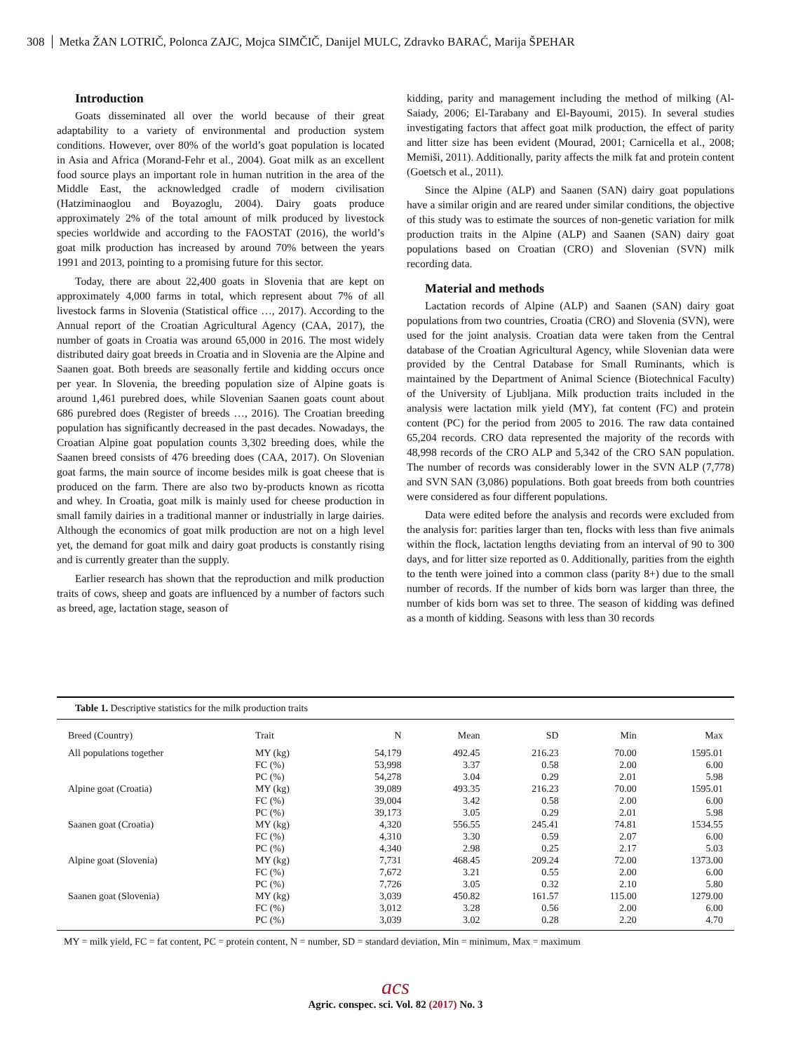308 Metka ŽAN LOTRIČ, Polonca ZAJC, Mojca SIMČIČ, Danijel MULC, Zdravko BARAĆ, Marija ŠPEHAR
Introduction
Goats disseminated all over the world because of their great adaptability to a variety of environmental and production system conditions. However, over 80% of the world’s goat population is located in Asia and Africa (Morand-Fehr et al., 2004). Goat milk as an excellent food source plays an important role in human nutrition in the area of the Middle East, the acknowledged cradle of modern civilisation (Hatziminaoglou and Boyazoglu, 2004). Dairy goats produce approximately 2% of the total amount of milk produced by livestock species worldwide and according to the FAOSTAT (2016), the world’s goat milk production has increased by around 70% between the years 1991 and 2013, pointing to a promising future for this sector.
Today, there are about 22,400 goats in Slovenia that are kept on approximately 4,000 farms in total, which represent about 7% of all livestock farms in Slovenia (Statistical office …, 2017). According to the Annual report of the Croatian Agricultural Agency (CAA, 2017), the number of goats in Croatia was around 65,000 in 2016. The most widely distributed dairy goat breeds in Croatia and in Slovenia are the Alpine and Saanen goat. Both breeds are seasonally fertile and kidding occurs once per year. In Slovenia, the breeding population size of Alpine goats is around 1,461 purebred does, while Slovenian Saanen goats count about 686 purebred does (Register of breeds …, 2016). The Croatian breeding population has significantly decreased in the past decades. Nowadays, the Croatian Alpine goat population counts 3,302 breeding does, while the Saanen breed consists of 476 breeding does (CAA, 2017). On Slovenian goat farms, the main source of income besides milk is goat cheese that is produced on the farm. There are also two by-products known as ricotta and whey. In Croatia, goat milk is mainly used for cheese production in small family dairies in a traditional manner or industrially in large dairies. Although the economics of goat milk production are not on a high level yet, the demand for goat milk and dairy goat products is constantly rising and is currently greater than the supply.
Earlier research has shown that the reproduction and milk production traits of cows, sheep and goats are influenced by a number of factors such as breed, age, lactation stage, season of
kidding, parity and management including the method of milking (Al-Saiady, 2006; El-Tarabany and El-Bayoumi, 2015). In several studies investigating factors that affect goat milk production, the effect of parity and litter size has been evident (Mourad, 2001; Carnicella et al., 2008; Memiši, 2011). Additionally, parity affects the milk fat and protein content (Goetsch et al., 2011).
Since the Alpine (ALP) and Saanen (SAN) dairy goat populations have a similar origin and are reared under similar conditions, the objective of this study was to estimate the sources of non-genetic variation for milk production traits in the Alpine (ALP) and Saanen (SAN) dairy goat populations based on Croatian (CRO) and Slovenian (SVN) milk recording data.
Material and methods
Lactation records of Alpine (ALP) and Saanen (SAN) dairy goat populations from two countries, Croatia (CRO) and Slovenia (SVN), were used for the joint analysis. Croatian data were taken from the Central database of the Croatian Agricultural Agency, while Slovenian data were provided by the Central Database for Small Ruminants, which is maintained by the Department of Animal Science (Biotechnical Faculty) of the University of Ljubljana. Milk production traits included in the analysis were lactation milk yield (MY), fat content (FC) and protein content (PC) for the period from 2005 to 2016. The raw data contained 65,204 records. CRO data represented the majority of the records with 48,998 records of the CRO ALP and 5,342 of the CRO SAN population. The number of records was considerably lower in the SVN ALP (7,778) and SVN SAN (3,086) populations. Both goat breeds from both countries were considered as four different populations.
Data were edited before the analysis and records were excluded from the analysis for: parities larger than ten, flocks with less than five animals within the flock, lactation lengths deviating from an interval of 90 to 300 days, and for litter size reported as 0. Additionally, parities from the eighth to the tenth were joined into a common class (parity 8+) due to the small number of records. If the number of kids born was larger than three, the number of kids born was set to three. The season of kidding was defined as a month of kidding. Seasons with less than 30 records
Table 1. Descriptive statistics for the milk production traits
| Breed (Country) | Trait | N | Mean | SD | Min | Max |
| --- | --- | --- | --- | --- | --- | --- |
| All populations together | MY (kg) | 54,179 | 492.45 | 216.23 | 70.00 | 1595.01 |
| | FC (%) | 53,998 | 3.37 | 0.58 | 2.00 | 6.00 |
| | PC (%) | 54,278 | 3.04 | 0.29 | 2.01 | 5.98 |
| Alpine goat (Croatia) | MY (kg) | 39,089 | 493.35 | 216.23 | 70.00 | 1595.01 |
| | FC (%) | 39,004 | 3.42 | 0.58 | 2.00 | 6.00 |
| | PC (%) | 39,173 | 3.05 | 0.29 | 2.01 | 5.98 |
| Saanen goat (Croatia) | MY (kg) | 4,320 | 556.55 | 245.41 | 74.81 | 1534.55 |
| | FC (%) | 4,310 | 3.30 | 0.59 | 2.07 | 6.00 |
| | PC (%) | 4,340 | 2.98 | 0.25 | 2.17 | 5.03 |
| Alpine goat (Slovenia) | MY (kg) | 7,731 | 468.45 | 209.24 | 72.00 | 1373.00 |
| | FC (%) | 7,672 | 3.21 | 0.55 | 2.00 | 6.00 |
| | PC (%) | 7,726 | 3.05 | 0.32 | 2.10 | 5.80 |
| Saanen goat (Slovenia) | MY (kg) | 3,039 | 450.82 | 161.57 | 115.00 | 1279.00 |
| | FC (%) | 3,012 | 3.28 | 0.56 | 2.00 | 6.00 |
| | PC (%) | 3,039 | 3.02 | 0.28 | 2.20 | 4.70 |
MY = milk yield, FC = fat content, PC = protein content, N = number, SD = standard deviation, Min = minimum, Max = maximum
acs
Agric. conspec. sci. Vol. 82 (2017) No. 3